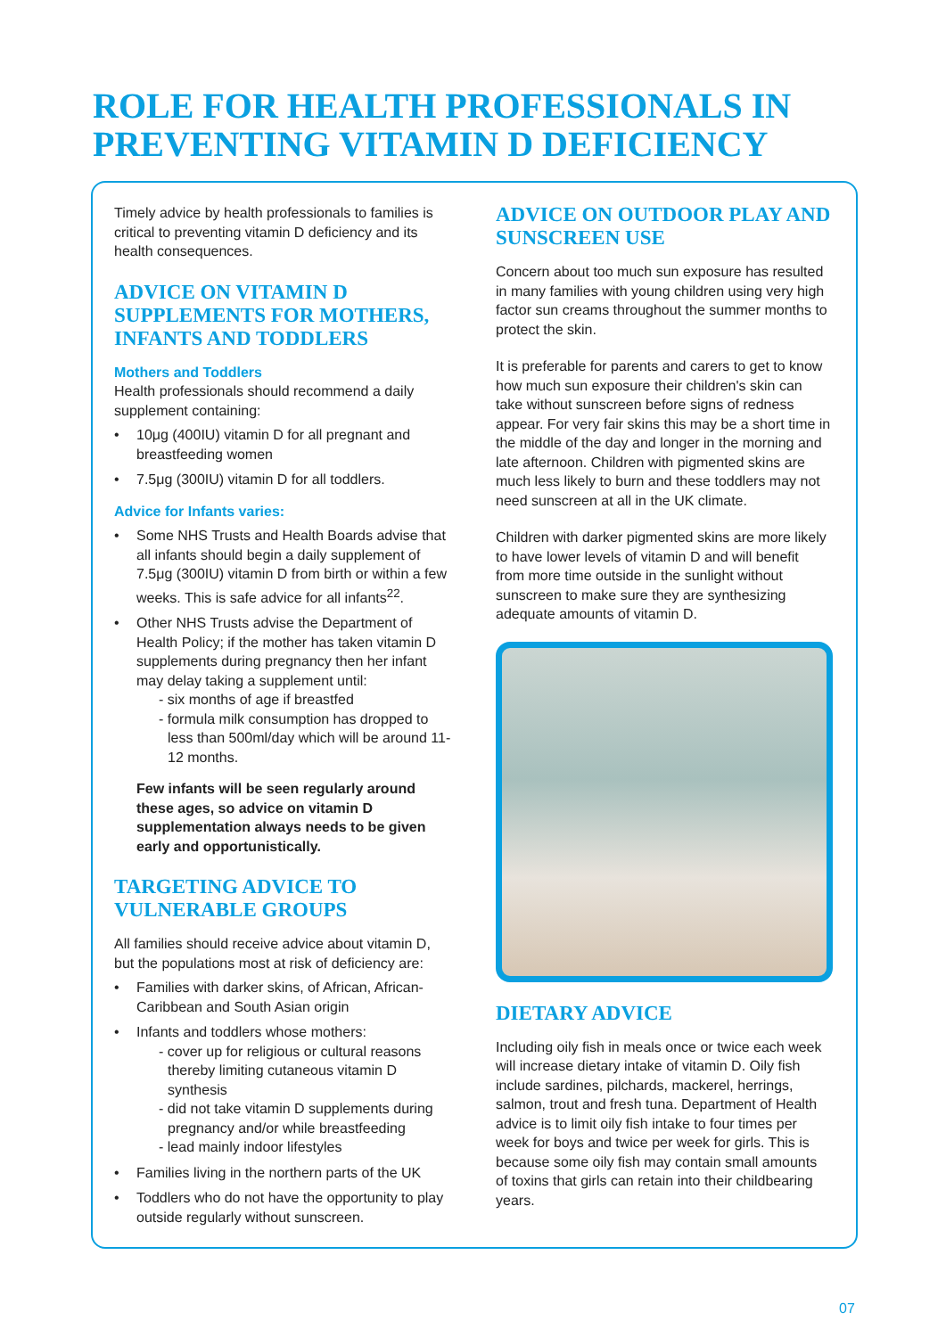ROLE FOR HEALTH PROFESSIONALS IN
PREVENTING VITAMIN D DEFICIENCY
Timely advice by health professionals to families is critical to preventing vitamin D deficiency and its health consequences.
ADVICE ON VITAMIN D SUPPLEMENTS FOR MOTHERS, INFANTS AND TODDLERS
Mothers and Toddlers
Health professionals should recommend a daily supplement containing:
• 10μg (400IU) vitamin D for all pregnant and breastfeeding women
• 7.5μg (300IU) vitamin D for all toddlers.
Advice for Infants varies:
• Some NHS Trusts and Health Boards advise that all infants should begin a daily supplement of 7.5μg (300IU) vitamin D from birth or within a few weeks. This is safe advice for all infants<sup>22</sup>.
• Other NHS Trusts advise the Department of Health Policy; if the mother has taken vitamin D supplements during pregnancy then her infant may delay taking a supplement until:
- six months of age if breastfed
- formula milk consumption has dropped to less than 500ml/day which will be around 11-12 months.
Few infants will be seen regularly around these ages, so advice on vitamin D supplementation always needs to be given early and opportunistically.
TARGETING ADVICE TO VULNERABLE GROUPS
All families should receive advice about vitamin D, but the populations most at risk of deficiency are:
• Families with darker skins, of African, African-Caribbean and South Asian origin
• Infants and toddlers whose mothers:
- cover up for religious or cultural reasons thereby limiting cutaneous vitamin D synthesis
- did not take vitamin D supplements during pregnancy and/or while breastfeeding
- lead mainly indoor lifestyles
• Families living in the northern parts of the UK
• Toddlers who do not have the opportunity to play outside regularly without sunscreen.
ADVICE ON OUTDOOR PLAY AND SUNSCREEN USE
Concern about too much sun exposure has resulted in many families with young children using very high factor sun creams throughout the summer months to protect the skin.
It is preferable for parents and carers to get to know how much sun exposure their children's skin can take without sunscreen before signs of redness appear. For very fair skins this may be a short time in the middle of the day and longer in the morning and late afternoon. Children with pigmented skins are much less likely to burn and these toddlers may not need sunscreen at all in the UK climate.
Children with darker pigmented skins are more likely to have lower levels of vitamin D and will benefit from more time outside in the sunlight without sunscreen to make sure they are synthesizing adequate amounts of vitamin D.
DIETARY ADVICE
Including oily fish in meals once or twice each week will increase dietary intake of vitamin D. Oily fish include sardines, pilchards, mackerel, herrings, salmon, trout and fresh tuna. Department of Health advice is to limit oily fish intake to four times per week for boys and twice per week for girls. This is because some oily fish may contain small amounts of toxins that girls can retain into their childbearing years.
07